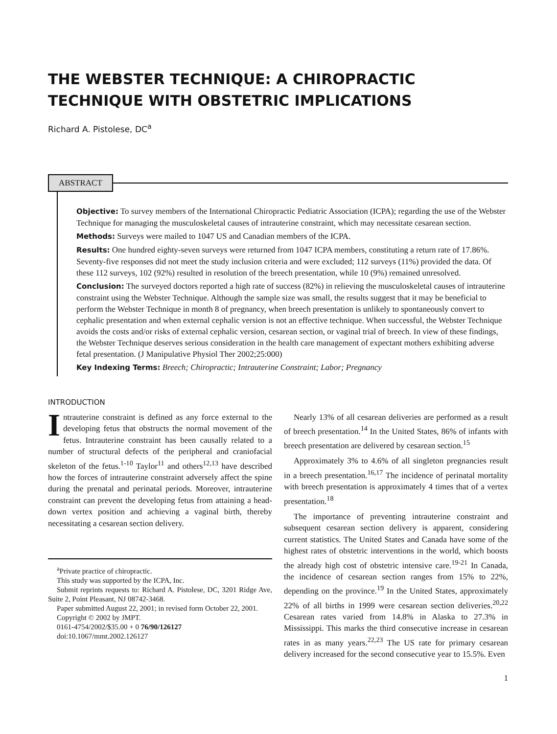THE WEBSTER TECHNIQUE: A CHIROPRACTIC TECHNIQUE WITH OBSTETRIC IMPLICATIONS
Richard A. Pistolese, DC<sup>a</sup>
ABSTRACT
Objective: To survey members of the International Chiropractic Pediatric Association (ICPA); regarding the use of the Webster Technique for managing the musculoskeletal causes of intrauterine constraint, which may necessitate cesarean section.
Methods: Surveys were mailed to 1047 US and Canadian members of the ICPA.
Results: One hundred eighty-seven surveys were returned from 1047 ICPA members, constituting a return rate of 17.86%. Seventy-five responses did not meet the study inclusion criteria and were excluded; 112 surveys (11%) provided the data. Of these 112 surveys, 102 (92%) resulted in resolution of the breech presentation, while 10 (9%) remained unresolved.
Conclusion: The surveyed doctors reported a high rate of success (82%) in relieving the musculoskeletal causes of intrauterine constraint using the Webster Technique. Although the sample size was small, the results suggest that it may be beneficial to perform the Webster Technique in month 8 of pregnancy, when breech presentation is unlikely to spontaneously convert to cephalic presentation and when external cephalic version is not an effective technique. When successful, the Webster Technique avoids the costs and/or risks of external cephalic version, cesarean section, or vaginal trial of breech. In view of these findings, the Webster Technique deserves serious consideration in the health care management of expectant mothers exhibiting adverse fetal presentation. (J Manipulative Physiol Ther 2002;25:000)
Key Indexing Terms: Breech; Chiropractic; Intrauterine Constraint; Labor; Pregnancy
INTRODUCTION
Intrauterine constraint is defined as any force external to the developing fetus that obstructs the normal movement of the fetus. Intrauterine constraint has been causally related to a number of structural defects of the peripheral and craniofacial skeleton of the fetus.<sup>1-10</sup> Taylor<sup>11</sup> and others<sup>12,13</sup> have described how the forces of intrauterine constraint adversely affect the spine during the prenatal and perinatal periods. Moreover, intrauterine constraint can prevent the developing fetus from attaining a head-down vertex position and achieving a vaginal birth, thereby necessitating a cesarean section delivery.
<sup>a</sup> Private practice of chiropractic.
This study was supported by the ICPA, Inc.
Submit reprints requests to: Richard A. Pistolese, DC, 3201 Ridge Ave, Suite 2, Point Pleasant, NJ 08742-3468.
Paper submitted August 22, 2001; in revised form October 22, 2001.
Copyright © 2002 by JMPT.
0161-4754/2002/$35.00 + 0 76/90/126127
doi:10.1067/mmt.2002.126127
Nearly 13% of all cesarean deliveries are performed as a result of breech presentation.<sup>14</sup> In the United States, 86% of infants with breech presentation are delivered by cesarean section.<sup>15</sup>
Approximately 3% to 4.6% of all singleton pregnancies result in a breech presentation.<sup>16,17</sup> The incidence of perinatal mortality with breech presentation is approximately 4 times that of a vertex presentation.<sup>18</sup>
The importance of preventing intrauterine constraint and subsequent cesarean section delivery is apparent, considering current statistics. The United States and Canada have some of the highest rates of obstetric interventions in the world, which boosts the already high cost of obstetric intensive care.<sup>19-21</sup> In Canada, the incidence of cesarean section ranges from 15% to 22%, depending on the province.<sup>19</sup> In the United States, approximately 22% of all births in 1999 were cesarean section deliveries.<sup>20,22</sup> Cesarean rates varied from 14.8% in Alaska to 27.3% in Mississippi. This marks the third consecutive increase in cesarean rates in as many years.<sup>22,23</sup> The US rate for primary cesarean delivery increased for the second consecutive year to 15.5%. Even
1